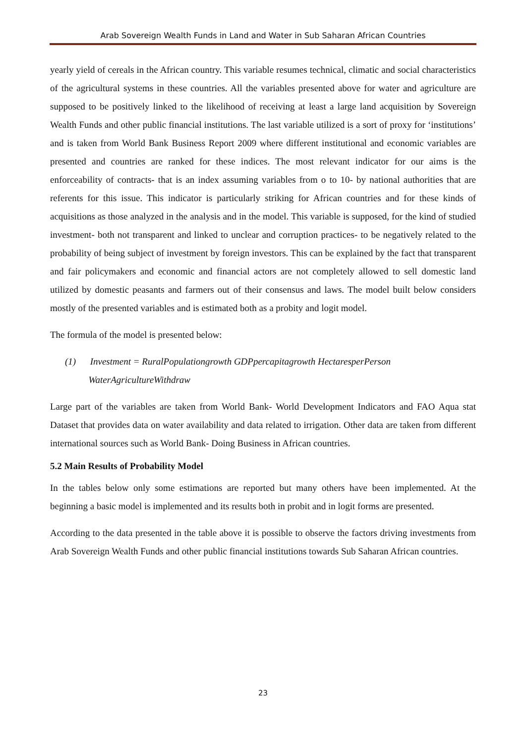Arab Sovereign Wealth Funds in Land and Water in Sub Saharan African Countries
yearly yield of cereals in the African country. This variable resumes technical, climatic and social characteristics of the agricultural systems in these countries. All the variables presented above for water and agriculture are supposed to be positively linked to the likelihood of receiving at least a large land acquisition by Sovereign Wealth Funds and other public financial institutions. The last variable utilized is a sort of proxy for ‘institutions’ and is taken from World Bank Business Report 2009 where different institutional and economic variables are presented and countries are ranked for these indices. The most relevant indicator for our aims is the enforceability of contracts- that is an index assuming variables from o to 10- by national authorities that are referents for this issue. This indicator is particularly striking for African countries and for these kinds of acquisitions as those analyzed in the analysis and in the model. This variable is supposed, for the kind of studied investment- both not transparent and linked to unclear and corruption practices- to be negatively related to the probability of being subject of investment by foreign investors. This can be explained by the fact that transparent and fair policymakers and economic and financial actors are not completely allowed to sell domestic land utilized by domestic peasants and farmers out of their consensus and laws. The model built below considers mostly of the presented variables and is estimated both as a probity and logit model.
The formula of the model is presented below:
(1) Investment = RuralPopulationgrowth GDPpercapitagrowth HectaresperPerson
WaterAgricultureWithdraw
Large part of the variables are taken from World Bank- World Development Indicators and FAO Aqua stat Dataset that provides data on water availability and data related to irrigation. Other data are taken from different international sources such as World Bank- Doing Business in African countries.
5.2 Main Results of Probability Model
In the tables below only some estimations are reported but many others have been implemented. At the beginning a basic model is implemented and its results both in probit and in logit forms are presented.
According to the data presented in the table above it is possible to observe the factors driving investments from Arab Sovereign Wealth Funds and other public financial institutions towards Sub Saharan African countries.
23